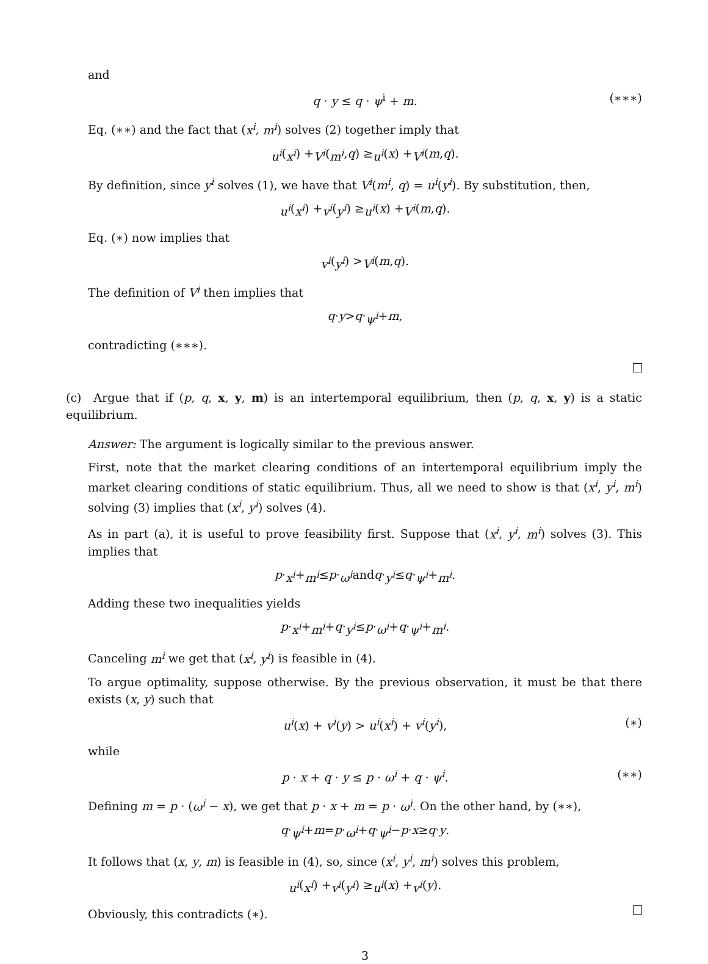and
q · y ≤ q · ψ<sup>i</sup> + m. (∗∗∗)
Eq. (∗∗) and the fact that (x<sup>i</sup>, m<sup>i</sup>) solves (2) together imply that
u<sup>i</sup> (x<sup>i</sup>) + V<sup>i</sup> (m<sup>i</sup>, q) ≥ u<sup>i</sup> (x) + V<sup>i</sup> (m, q).
By definition, since y<sup>i</sup> solves (1), we have that V<sup>i</sup>(m<sup>i</sup>, q) = u<sup>i</sup>(y<sup>i</sup>). By substitution, then,
u<sup>i</sup> (x<sup>i</sup>) + v<sup>i</sup> (y<sup>i</sup>) ≥ u<sup>i</sup> (x) + V<sup>i</sup> (m, q).
Eq. (∗) now implies that
v<sup>i</sup> (y<sup>i</sup>) > V<sup>i</sup> (m, q).
The definition of V<sup>i</sup> then implies that
q · y > q · ψ<sup>i</sup> + m,
contradicting (∗∗∗).
(c) Argue that if (p, q, x, y, m) is an intertemporal equilibrium, then (p, q, x, y) is a static equilibrium.
Answer: The argument is logically similar to the previous answer.
First, note that the market clearing conditions of an intertemporal equilibrium imply the market clearing conditions of static equilibrium. Thus, all we need to show is that (x<sup>i</sup>, y<sup>i</sup>, m<sup>i</sup>) solving (3) implies that (x<sup>i</sup>, y<sup>i</sup>) solves (4).
As in part (a), it is useful to prove feasibility first. Suppose that (x<sup>i</sup>, y<sup>i</sup>, m<sup>i</sup>) solves (3). This implies that
p · x<sup>i</sup> + m<sup>i</sup> ≤ p · ω<sup>i</sup> and q · y<sup>i</sup> ≤ q · ψ<sup>i</sup> + m<sup>i</sup>.
Adding these two inequalities yields
p · x<sup>i</sup> + m<sup>i</sup> + q · y<sup>i</sup> ≤ p · ω<sup>i</sup> + q · ψ<sup>i</sup> + m<sup>i</sup>.
Canceling m<sup>i</sup> we get that (x<sup>i</sup>, y<sup>i</sup>) is feasible in (4).
To argue optimality, suppose otherwise. By the previous observation, it must be that there exists (x, y) such that
u<sup>i</sup>(x) + v<sup>i</sup>(y) > u<sup>i</sup>(x<sup>i</sup>) + v<sup>i</sup>(y<sup>i</sup>), (∗)
while
p · x + q · y ≤ p · ω<sup>i</sup> + q · ψ<sup>i</sup>. (∗∗)
Defining m = p · (ω<sup>i</sup> − x), we get that p · x + m = p · ω<sup>i</sup>. On the other hand, by (∗∗),
q · ψ<sup>i</sup> + m = p · ω<sup>i</sup> + q · ψ<sup>i</sup> − p · x ≥ q · y.
It follows that (x, y, m) is feasible in (4), so, since (x<sup>i</sup>, y<sup>i</sup>, m<sup>i</sup>) solves this problem,
u<sup>i</sup> (x<sup>i</sup>) + v<sup>i</sup> (y<sup>i</sup>) ≥ u<sup>i</sup> (x) + v<sup>i</sup> (y).
Obviously, this contradicts (∗).
3